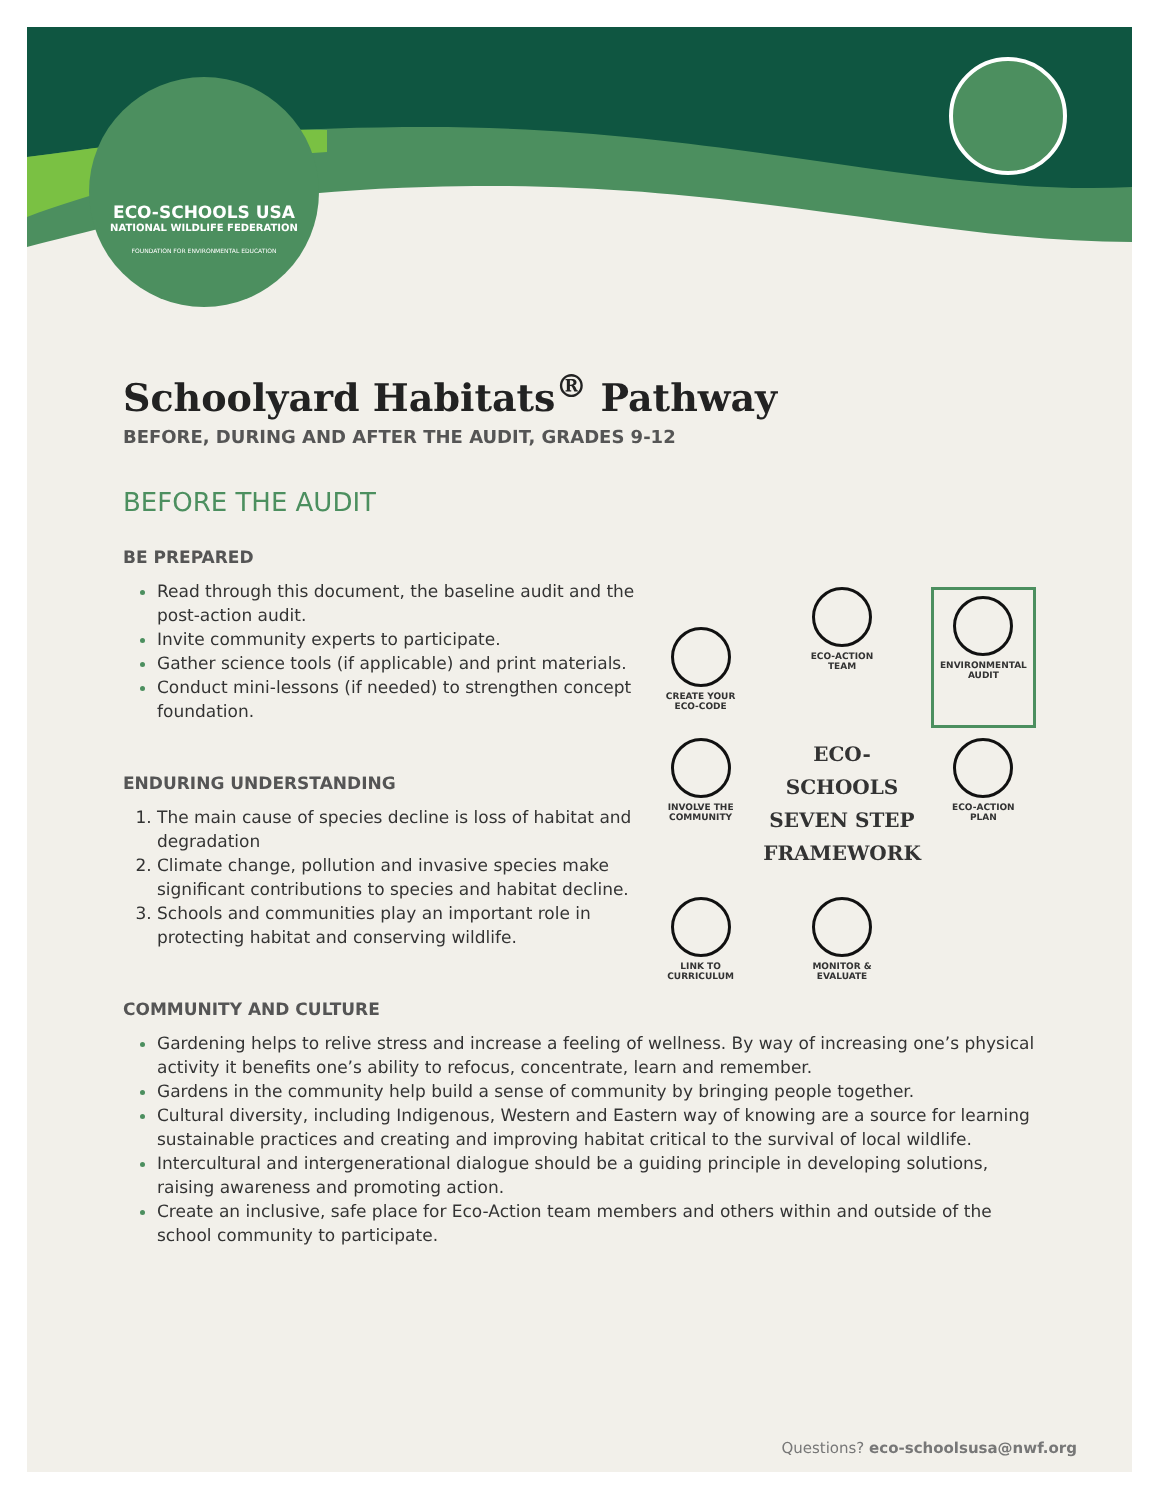ECO-SCHOOLS USA
NATIONAL WILDLIFE FEDERATION
FOUNDATION FOR ENVIRONMENTAL EDUCATION
Schoolyard Habitats<sup>®</sup> Pathway
BEFORE, DURING AND AFTER THE AUDIT, GRADES 9-12
BEFORE THE AUDIT
BE PREPARED
Read through this document, the baseline audit and the post-action audit.
Invite community experts to participate.
Gather science tools (if applicable) and print materials.
Conduct mini-lessons (if needed) to strengthen concept foundation.
ENDURING UNDERSTANDING
The main cause of species decline is loss of habitat and degradation
Climate change, pollution and invasive species make significant contributions to species and habitat decline.
Schools and communities play an important role in protecting habitat and conserving wildlife.
CREATE YOUR
ECO-CODE
ECO-ACTION
TEAM
ENVIRONMENTAL
AUDIT
INVOLVE THE
COMMUNITY
ECO-SCHOOLS
SEVEN STEP
FRAMEWORK
ECO-ACTION
PLAN
LINK TO
CURRICULUM
MONITOR &
EVALUATE
COMMUNITY AND CULTURE
Gardening helps to relive stress and increase a feeling of wellness. By way of increasing one’s physical activity it benefits one’s ability to refocus, concentrate, learn and remember.
Gardens in the community help build a sense of community by bringing people together.
Cultural diversity, including Indigenous, Western and Eastern way of knowing are a source for learning sustainable practices and creating and improving habitat critical to the survival of local wildlife.
Intercultural and intergenerational dialogue should be a guiding principle in developing solutions, raising awareness and promoting action.
Create an inclusive, safe place for Eco-Action team members and others within and outside of the school community to participate.
Questions? eco-schoolsusa@nwf.org